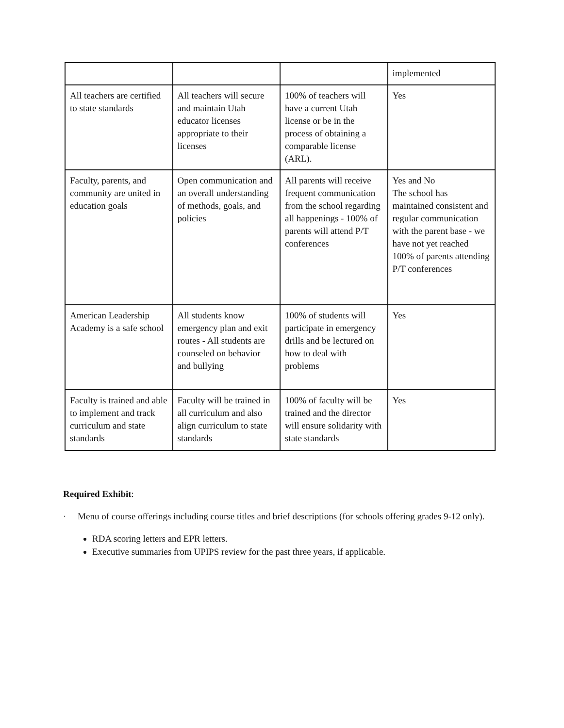| | | | implemented |
| All teachers are certified to state standards | All teachers will secure and maintain Utah educator licenses appropriate to their licenses | 100% of teachers will have a current Utah license or be in the process of obtaining a comparable license (ARL). | Yes |
| Faculty, parents, and community are united in education goals | Open communication and an overall understanding of methods, goals, and policies | All parents will receive frequent communication from the school regarding all happenings - 100% of parents will attend P/T conferences | Yes and No The school has maintained consistent and regular communication with the parent base - we have not yet reached 100% of parents attending P/T conferences |
| American Leadership Academy is a safe school | All students know emergency plan and exit routes - All students are counseled on behavior and bullying | 100% of students will participate in emergency drills and be lectured on how to deal with problems | Yes |
| Faculty is trained and able to implement and track curriculum and state standards | Faculty will be trained in all curriculum and also align curriculum to state standards | 100% of faculty will be trained and the director will ensure solidarity with state standards | Yes |
Required Exhibit:
· Menu of course offerings including course titles and brief descriptions (for schools offering grades 9-12 only).
RDA scoring letters and EPR letters.
Executive summaries from UPIPS review for the past three years, if applicable.